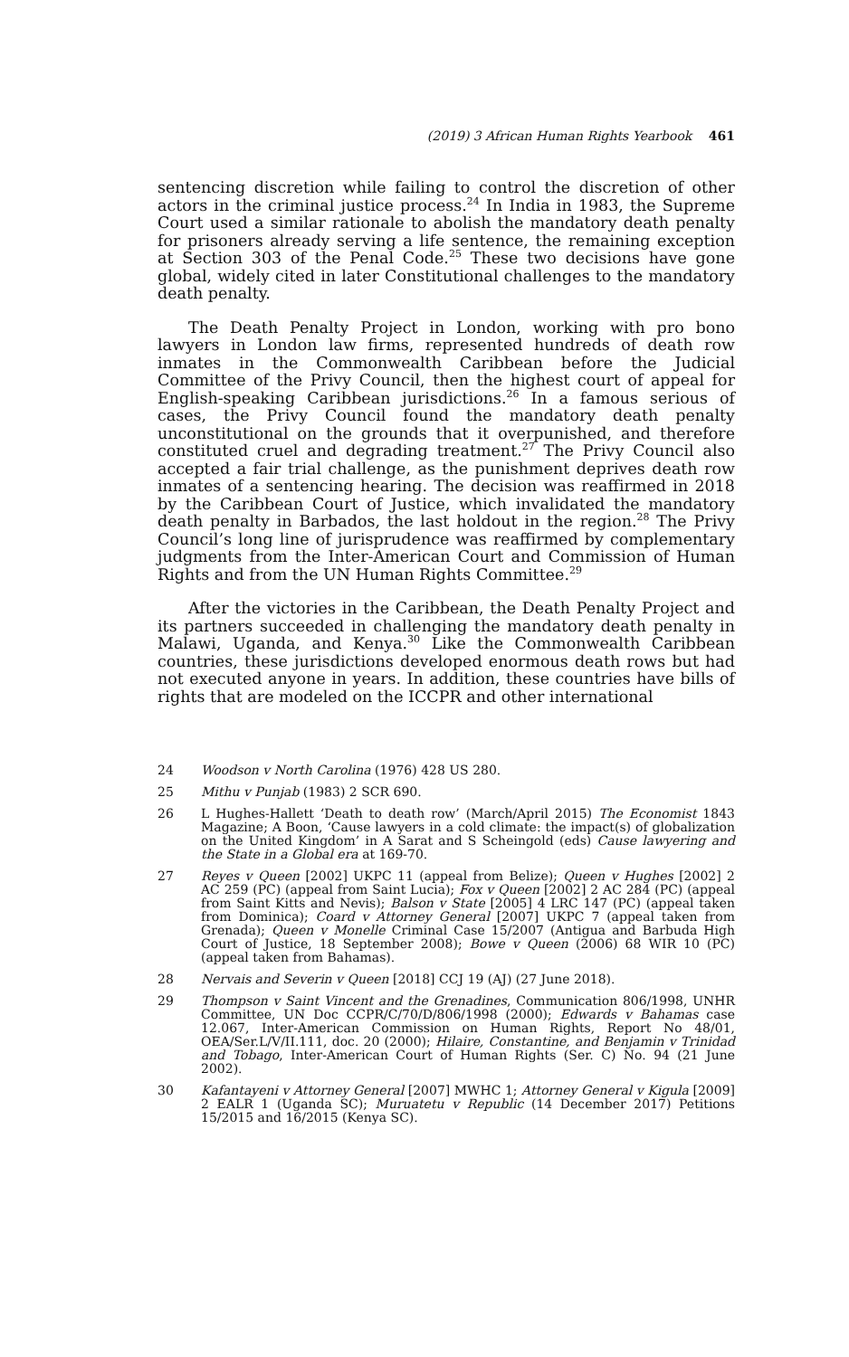(2019) 3 African Human Rights Yearbook 461
sentencing discretion while failing to control the discretion of other actors in the criminal justice process.<sup>24</sup> In India in 1983, the Supreme Court used a similar rationale to abolish the mandatory death penalty for prisoners already serving a life sentence, the remaining exception at Section 303 of the Penal Code.<sup>25</sup> These two decisions have gone global, widely cited in later Constitutional challenges to the mandatory death penalty.
The Death Penalty Project in London, working with pro bono lawyers in London law firms, represented hundreds of death row inmates in the Commonwealth Caribbean before the Judicial Committee of the Privy Council, then the highest court of appeal for English-speaking Caribbean jurisdictions.<sup>26</sup> In a famous serious of cases, the Privy Council found the mandatory death penalty unconstitutional on the grounds that it overpunished, and therefore constituted cruel and degrading treatment.<sup>27</sup> The Privy Council also accepted a fair trial challenge, as the punishment deprives death row inmates of a sentencing hearing. The decision was reaffirmed in 2018 by the Caribbean Court of Justice, which invalidated the mandatory death penalty in Barbados, the last holdout in the region.<sup>28</sup> The Privy Council’s long line of jurisprudence was reaffirmed by complementary judgments from the Inter-American Court and Commission of Human Rights and from the UN Human Rights Committee.<sup>29</sup>
After the victories in the Caribbean, the Death Penalty Project and its partners succeeded in challenging the mandatory death penalty in Malawi, Uganda, and Kenya.<sup>30</sup> Like the Commonwealth Caribbean countries, these jurisdictions developed enormous death rows but had not executed anyone in years. In addition, these countries have bills of rights that are modeled on the ICCPR and other international
24 Woodson v North Carolina (1976) 428 US 280.
25 Mithu v Punjab (1983) 2 SCR 690.
26 L Hughes-Hallett ‘Death to death row’ (March/April 2015) The Economist 1843 Magazine; A Boon, ‘Cause lawyers in a cold climate: the impact(s) of globalization on the United Kingdom’ in A Sarat and S Scheingold (eds) Cause lawyering and the State in a Global era at 169-70.
27 Reyes v Queen [2002] UKPC 11 (appeal from Belize); Queen v Hughes [2002] 2 AC 259 (PC) (appeal from Saint Lucia); Fox v Queen [2002] 2 AC 284 (PC) (appeal from Saint Kitts and Nevis); Balson v State [2005] 4 LRC 147 (PC) (appeal taken from Dominica); Coard v Attorney General [2007] UKPC 7 (appeal taken from Grenada); Queen v Monelle Criminal Case 15/2007 (Antigua and Barbuda High Court of Justice, 18 September 2008); Bowe v Queen (2006) 68 WIR 10 (PC) (appeal taken from Bahamas).
28 Nervais and Severin v Queen [2018] CCJ 19 (AJ) (27 June 2018).
29 Thompson v Saint Vincent and the Grenadines, Communication 806/1998, UNHR Committee, UN Doc CCPR/C/70/D/806/1998 (2000); Edwards v Bahamas case 12.067, Inter-American Commission on Human Rights, Report No 48/01, OEA/Ser.L/V/II.111, doc. 20 (2000); Hilaire, Constantine, and Benjamin v Trinidad and Tobago, Inter-American Court of Human Rights (Ser. C) No. 94 (21 June 2002).
30 Kafantayeni v Attorney General [2007] MWHC 1; Attorney General v Kigula [2009] 2 EALR 1 (Uganda SC); Muruatetu v Republic (14 December 2017) Petitions 15/2015 and 16/2015 (Kenya SC).